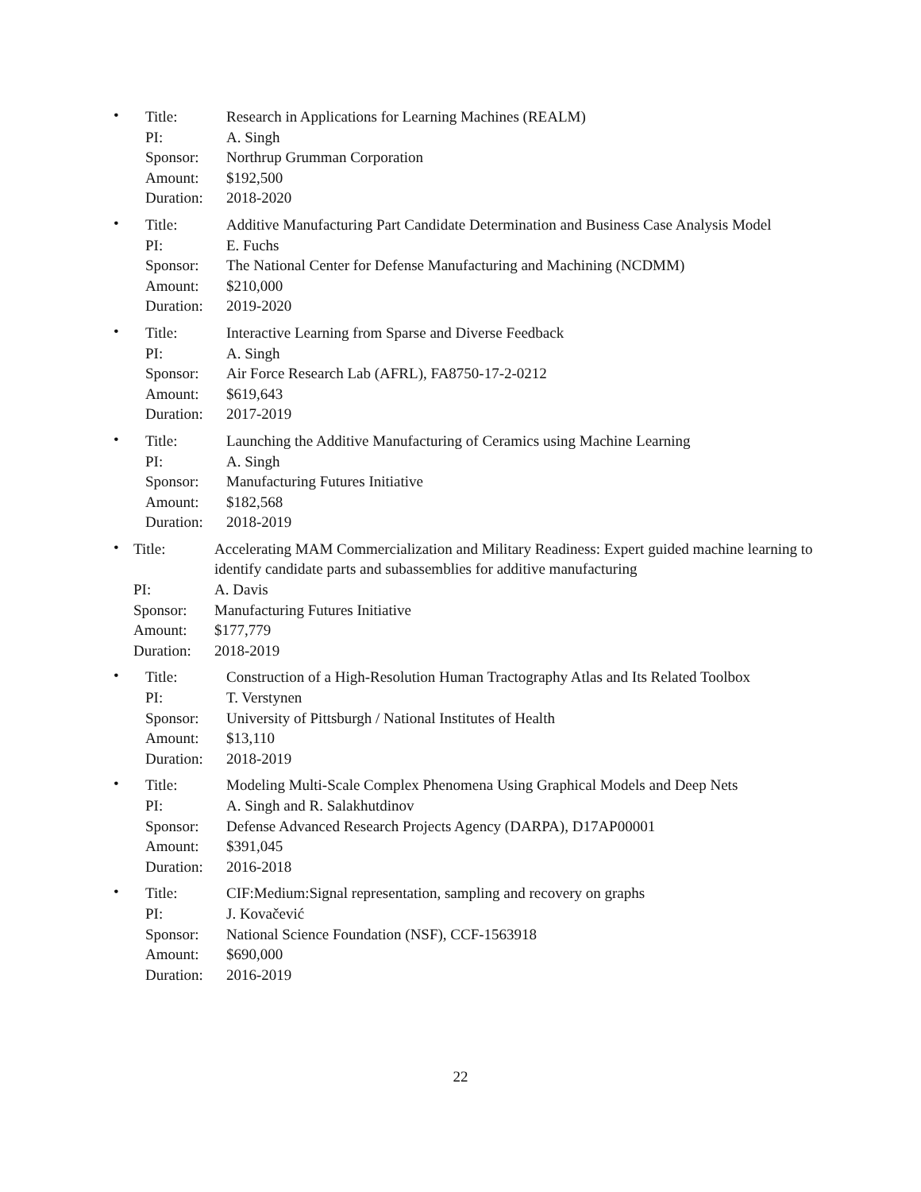•
| Title: | Research in Applications for Learning Machines (REALM) |
| PI: | A. Singh |
| Sponsor: | Northrup Grumman Corporation |
| Amount: | $192,500 |
| Duration: | 2018-2020 |
•
| Title: | Additive Manufacturing Part Candidate Determination and Business Case Analysis Model |
| PI: | E. Fuchs |
| Sponsor: | The National Center for Defense Manufacturing and Machining (NCDMM) |
| Amount: | $210,000 |
| Duration: | 2019-2020 |
•
| Title: | Interactive Learning from Sparse and Diverse Feedback |
| PI: | A. Singh |
| Sponsor: | Air Force Research Lab (AFRL), FA8750-17-2-0212 |
| Amount: | $619,643 |
| Duration: | 2017-2019 |
•
| Title: | Launching the Additive Manufacturing of Ceramics using Machine Learning |
| PI: | A. Singh |
| Sponsor: | Manufacturing Futures Initiative |
| Amount: | $182,568 |
| Duration: | 2018-2019 |
•
| Title: | Accelerating MAM Commercialization and Military Readiness: Expert guided machine learning to identify candidate parts and subassemblies for additive manufacturing |
| PI: | A. Davis |
| Sponsor: | Manufacturing Futures Initiative |
| Amount: | $177,779 |
| Duration: | 2018-2019 |
•
| Title: | Construction of a High-Resolution Human Tractography Atlas and Its Related Toolbox |
| PI: | T. Verstynen |
| Sponsor: | University of Pittsburgh / National Institutes of Health |
| Amount: | $13,110 |
| Duration: | 2018-2019 |
•
| Title: | Modeling Multi-Scale Complex Phenomena Using Graphical Models and Deep Nets |
| PI: | A. Singh and R. Salakhutdinov |
| Sponsor: | Defense Advanced Research Projects Agency (DARPA), D17AP00001 |
| Amount: | $391,045 |
| Duration: | 2016-2018 |
•
| Title: | CIF:Medium:Signal representation, sampling and recovery on graphs |
| PI: | J. Kovačević |
| Sponsor: | National Science Foundation (NSF), CCF-1563918 |
| Amount: | $690,000 |
| Duration: | 2016-2019 |
22